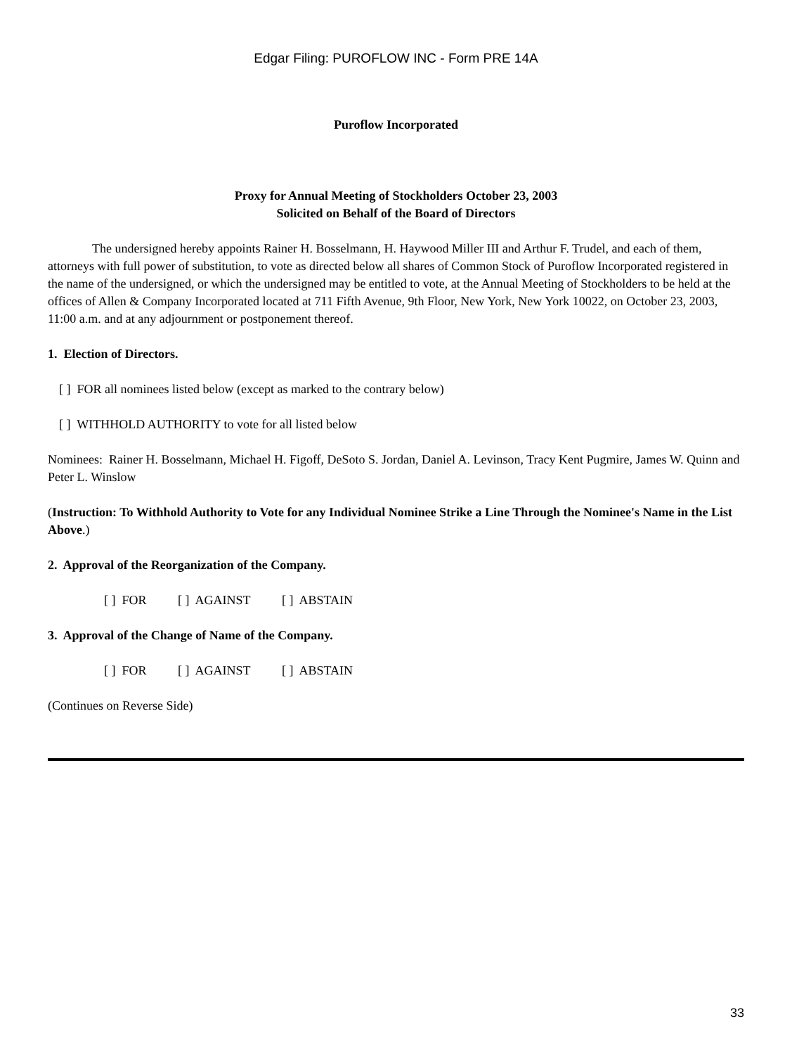Edgar Filing: PUROFLOW INC - Form PRE 14A
Puroflow Incorporated
Proxy for Annual Meeting of Stockholders October 23, 2003
Solicited on Behalf of the Board of Directors
The undersigned hereby appoints Rainer H. Bosselmann, H. Haywood Miller III and Arthur F. Trudel, and each of them, attorneys with full power of substitution, to vote as directed below all shares of Common Stock of Puroflow Incorporated registered in the name of the undersigned, or which the undersigned may be entitled to vote, at the Annual Meeting of Stockholders to be held at the offices of Allen & Company Incorporated located at 711 Fifth Avenue, 9th Floor, New York, New York 10022, on October 23, 2003, 11:00 a.m. and at any adjournment or postponement thereof.
1. Election of Directors.
[ ] FOR all nominees listed below (except as marked to the contrary below)
[ ] WITHHOLD AUTHORITY to vote for all listed below
Nominees: Rainer H. Bosselmann, Michael H. Figoff, DeSoto S. Jordan, Daniel A. Levinson, Tracy Kent Pugmire, James W. Quinn and Peter L. Winslow
(Instruction: To Withhold Authority to Vote for any Individual Nominee Strike a Line Through the Nominee's Name in the List Above.)
2. Approval of the Reorganization of the Company.
[ ] FOR [ ] AGAINST [ ] ABSTAIN
3. Approval of the Change of Name of the Company.
[ ] FOR [ ] AGAINST [ ] ABSTAIN
(Continues on Reverse Side)
33